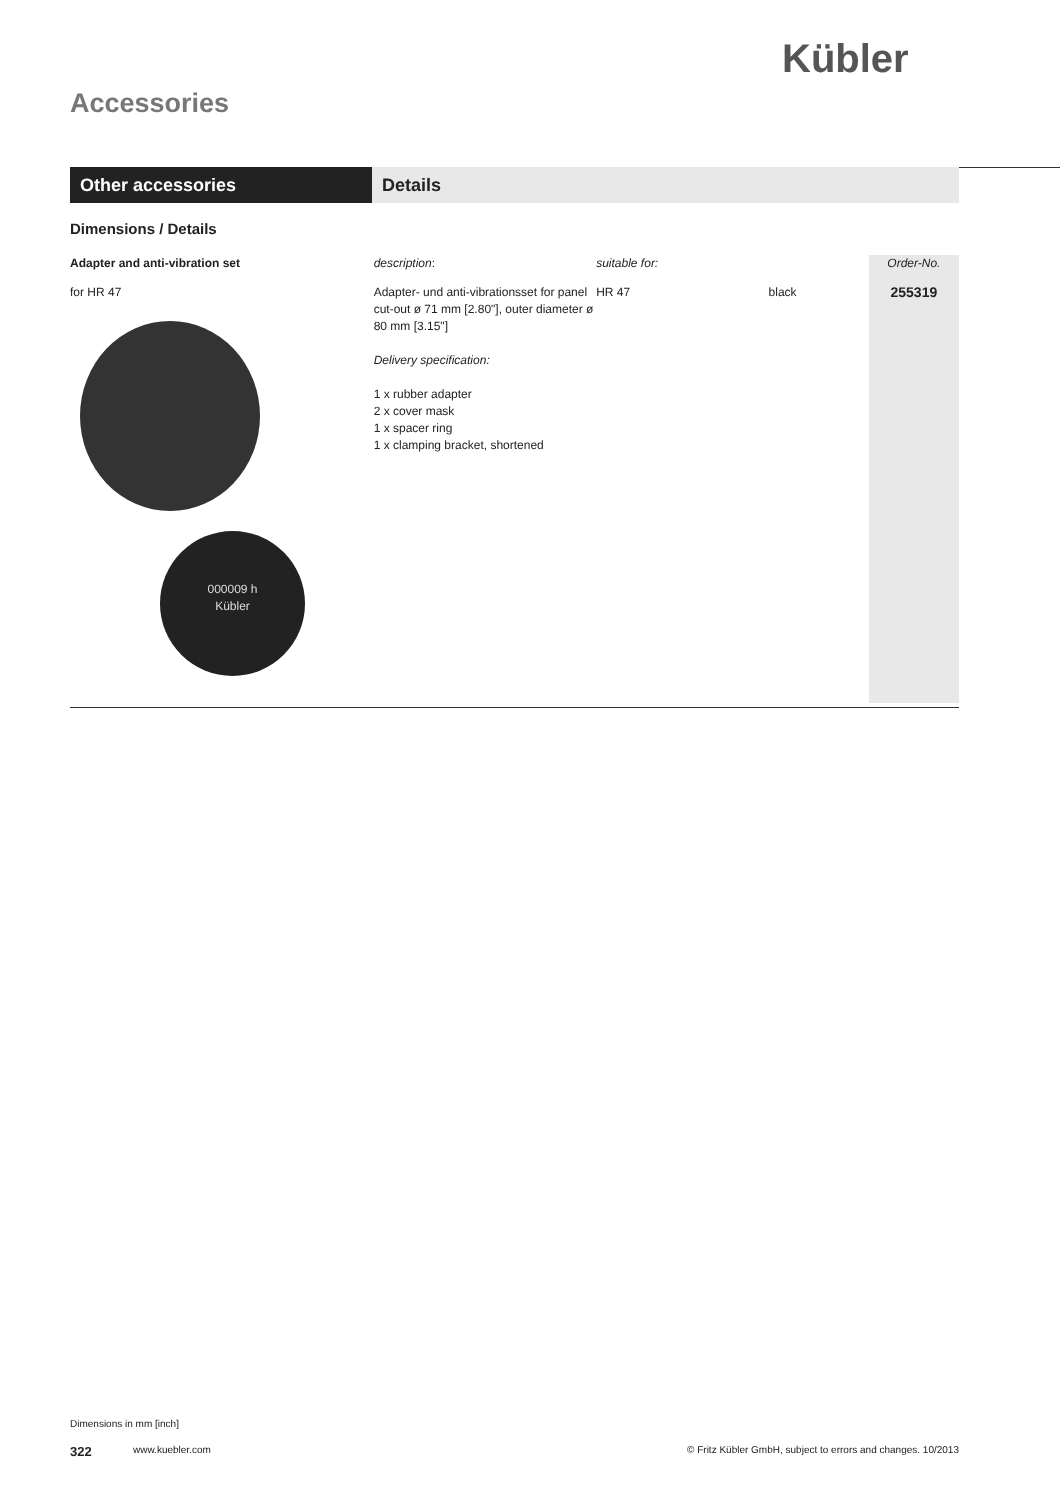Kübler
Accessories
Other accessories Details
Dimensions / Details
| Adapter and anti-vibration set | description : | suitable for: | | Order-No. |
| for HR 47 000009 h Kübler | Adapter- und anti-vibrationsset for panel cut-out ø 71 mm [2.80"], outer diameter ø 80 mm [3.15"] Delivery specification: 1 x rubber adapter 2 x cover mask 1 x spacer ring 1 x clamping bracket, shortened | HR 47 | black | 255319 |
Dimensions in mm [inch]
322 www.kuebler.com © Fritz Kübler GmbH, subject to errors and changes. 10/2013